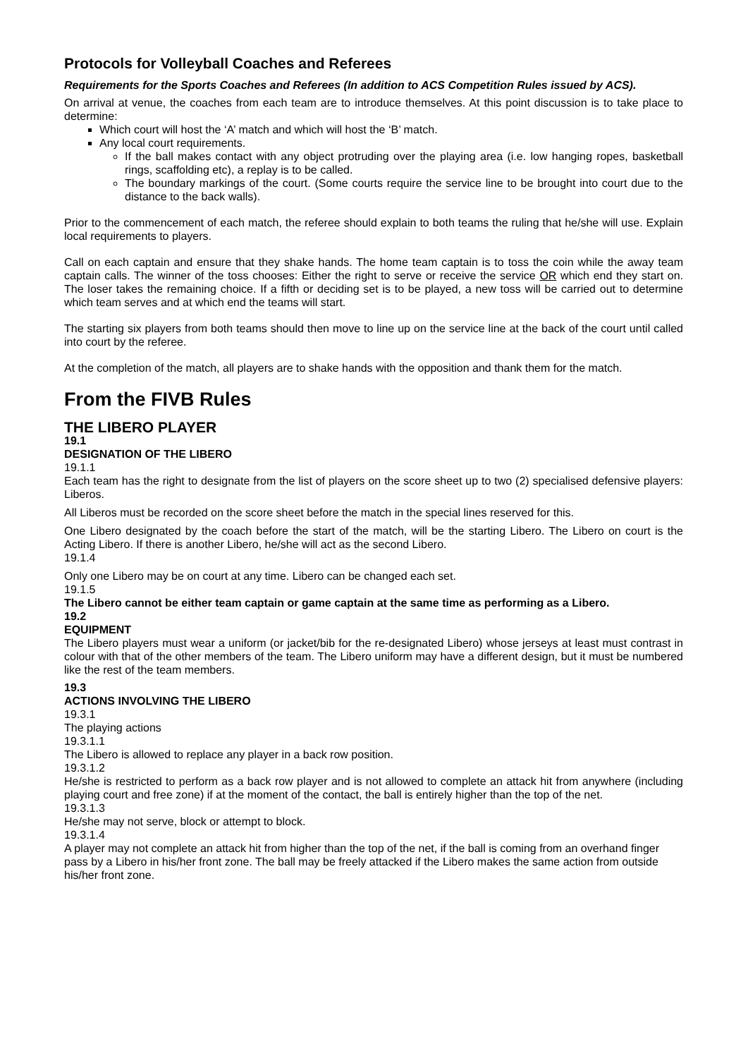Protocols for Volleyball Coaches and Referees
Requirements for the Sports Coaches and Referees (In addition to ACS Competition Rules issued by ACS).
On arrival at venue, the coaches from each team are to introduce themselves. At this point discussion is to take place to determine:
Which court will host the ‘A’ match and which will host the ‘B’ match.
Any local court requirements.
If the ball makes contact with any object protruding over the playing area (i.e. low hanging ropes, basketball rings, scaffolding etc), a replay is to be called.
The boundary markings of the court. (Some courts require the service line to be brought into court due to the distance to the back walls).
Prior to the commencement of each match, the referee should explain to both teams the ruling that he/she will use. Explain local requirements to players.
Call on each captain and ensure that they shake hands. The home team captain is to toss the coin while the away team captain calls. The winner of the toss chooses: Either the right to serve or receive the service OR which end they start on. The loser takes the remaining choice. If a fifth or deciding set is to be played, a new toss will be carried out to determine which team serves and at which end the teams will start.
The starting six players from both teams should then move to line up on the service line at the back of the court until called into court by the referee.
At the completion of the match, all players are to shake hands with the opposition and thank them for the match.
From the FIVB Rules
THE LIBERO PLAYER
19.1
DESIGNATION OF THE LIBERO
19.1.1
Each team has the right to designate from the list of players on the score sheet up to two (2) specialised defensive players: Liberos.
All Liberos must be recorded on the score sheet before the match in the special lines reserved for this.
One Libero designated by the coach before the start of the match, will be the starting Libero. The Libero on court is the Acting Libero. If there is another Libero, he/she will act as the second Libero.
19.1.4
Only one Libero may be on court at any time. Libero can be changed each set.
19.1.5
The Libero cannot be either team captain or game captain at the same time as performing as a Libero.
19.2
EQUIPMENT
The Libero players must wear a uniform (or jacket/bib for the re-designated Libero) whose jerseys at least must contrast in colour with that of the other members of the team. The Libero uniform may have a different design, but it must be numbered like the rest of the team members.
19.3
ACTIONS INVOLVING THE LIBERO
19.3.1
The playing actions
19.3.1.1
The Libero is allowed to replace any player in a back row position.
19.3.1.2
He/she is restricted to perform as a back row player and is not allowed to complete an attack hit from anywhere (including playing court and free zone) if at the moment of the contact, the ball is entirely higher than the top of the net.
19.3.1.3
He/she may not serve, block or attempt to block.
19.3.1.4
A player may not complete an attack hit from higher than the top of the net, if the ball is coming from an overhand finger pass by a Libero in his/her front zone. The ball may be freely attacked if the Libero makes the same action from outside his/her front zone.